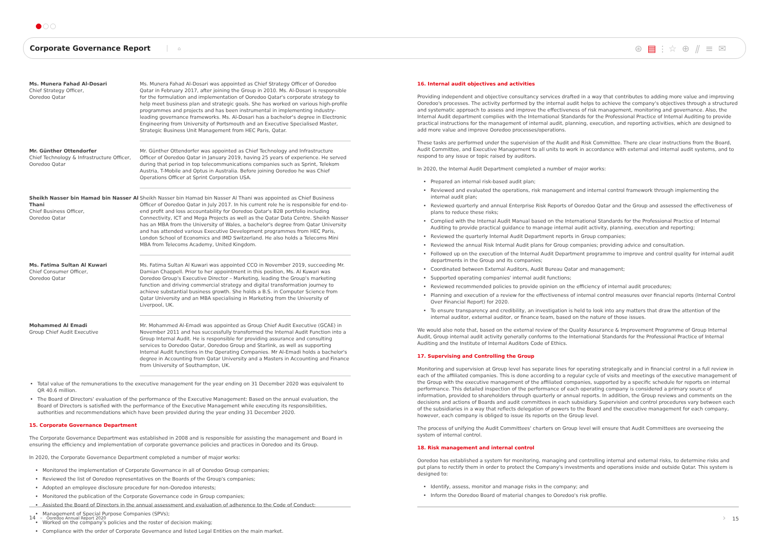Corporate Governance Report
⌂ ⊛▤⫶☆⊕⫽≡✉
| Ms. Munera Fahad Al-Dosari Chief Strategy Officer, Ooredoo Qatar | Ms. Munera Fahad Al-Dosari was appointed as Chief Strategy Officer of Ooredoo Qatar in February 2017, after joining the Group in 2010. Ms. Al-Dosari is responsible for the formulation and implementation of Ooredoo Qatar's corporate strategy to help meet business plan and strategic goals. She has worked on various high-profile programmes and projects and has been instrumental in implementing industry-leading governance frameworks. Ms. Al-Dosari has a bachelor's degree in Electronic Engineering from University of Portsmouth and an Executive Specialised Master, Strategic Business Unit Management from HEC Paris, Qatar. |
| Mr. Günther Ottendorfer Chief Technology & Infrastructure Officer, Ooredoo Qatar | Mr. Günther Ottendorfer was appointed as Chief Technology and Infrastructure Officer of Ooredoo Qatar in January 2019, having 25 years of experience. He served during that period in top telecommunications companies such as Sprint, Telekom Austria, T-Mobile and Optus in Australia. Before joining Ooredoo he was Chief Operations Officer at Sprint Corporation USA. |
| Sheikh Nasser bin Hamad bin Nasser Al Thani Chief Business Officer, Ooredoo Qatar | Sheikh Nasser bin Hamad bin Nasser Al Thani was appointed as Chief Business Officer of Ooredoo Qatar in July 2017. In his current role he is responsible for end-to-end profit and loss accountability for Ooredoo Qatar's B2B portfolio including Connectivity, ICT and Mega Projects as well as the Qatar Data Centre. Sheikh Nasser has an MBA from the University of Wales, a bachelor's degree from Qatar University and has attended various Executive Development programmes from HEC Paris, London School of Economics and IMD Switzerland. He also holds a Telecoms Mini MBA from Telecoms Academy, United Kingdom. |
| Ms. Fatima Sultan Al Kuwari Chief Consumer Officer, Ooredoo Qatar | Ms. Fatima Sultan Al Kuwari was appointed CCO in November 2019, succeeding Mr. Damian Chappell. Prior to her appointment in this position, Ms. Al Kuwari was Ooredoo Group's Executive Director – Marketing, leading the Group's marketing function and driving commercial strategy and digital transformation journey to achieve substantial business growth. She holds a B.S. in Computer Science from Qatar University and an MBA specialising in Marketing from the University of Liverpool, UK. |
| Mohammed Al Emadi Group Chief Audit Executive | Mr. Mohammed Al-Emadi was appointed as Group Chief Audit Executive (GCAE) in November 2011 and has successfully transformed the Internal Audit Function into a Group Internal Audit. He is responsible for providing assurance and consulting services to Ooredoo Qatar, Ooredoo Group and Starlink, as well as supporting Internal Audit functions in the Operating Companies. Mr Al-Emadi holds a bachelor's degree in Accounting from Qatar University and a Masters in Accounting and Finance from University of Southampton, UK. |
Total value of the remunerations to the executive management for the year ending on 31 December 2020 was equivalent to QR 40.6 million.
The Board of Directors' evaluation of the performance of the Executive Management: Based on the annual evaluation, the Board of Directors is satisfied with the performance of the Executive Management while executing its responsibilities, authorities and recommendations which have been provided during the year ending 31 December 2020.
15. Corporate Governance Department
The Corporate Governance Department was established in 2008 and is responsible for assisting the management and Board in ensuring the efficiency and implementation of corporate governance policies and practices in Ooredoo and its Group.
In 2020, the Corporate Governance Department completed a number of major works:
Monitored the implementation of Corporate Governance in all of Ooredoo Group companies;
Reviewed the list of Ooredoo representatives on the Boards of the Group's companies;
Adopted an employee disclosure procedure for non-Ooredoo interests;
Monitored the publication of the Corporate Governance code in Group companies;
Assisted the Board of Directors in the annual assessment and evaluation of adherence to the Code of Conduct;
Management of Special Purpose Companies (SPVs);
Worked on the company's policies and the roster of decision making;
Compliance with the order of Corporate Governance and listed Legal Entities on the main market.
16. Internal audit objectives and activities
Providing independent and objective consultancy services drafted in a way that contributes to adding more value and improving Ooredoo's processes. The activity performed by the internal audit helps to achieve the company's objectives through a structured and systematic approach to assess and improve the effectiveness of risk management, monitoring and governance. Also, the Internal Audit department complies with the International Standards for the Professional Practice of Internal Auditing to provide practical instructions for the management of internal audit, planning, execution, and reporting activities, which are designed to add more value and improve Ooredoo processes/operations.
These tasks are performed under the supervision of the Audit and Risk Committee. There are clear instructions from the Board, Audit Committee, and Executive Management to all units to work in accordance with external and internal audit systems, and to respond to any issue or topic raised by auditors.
In 2020, the Internal Audit Department completed a number of major works:
Prepared an internal risk-based audit plan;
Reviewed and evaluated the operations, risk management and internal control framework through implementing the internal audit plan;
Reviewed quarterly and annual Enterprise Risk Reports of Ooredoo Qatar and the Group and assessed the effectiveness of plans to reduce these risks;
Complied with the Internal Audit Manual based on the International Standards for the Professional Practice of Internal Auditing to provide practical guidance to manage internal audit activity, planning, execution and reporting;
Reviewed the quarterly Internal Audit Department reports in Group companies;
Reviewed the annual Risk Internal Audit plans for Group companies; providing advice and consultation.
Followed up on the execution of the Internal Audit Department programme to improve and control quality for internal audit departments in the Group and its companies;
Coordinated between External Auditors, Audit Bureau Qatar and management;
Supported operating companies' internal audit functions;
Reviewed recommended policies to provide opinion on the efficiency of internal audit procedures;
Planning and execution of a review for the effectiveness of internal control measures over financial reports (Internal Control Over Financial Report) for 2020.
To ensure transparency and credibility, an investigation is held to look into any matters that draw the attention of the internal auditor, external auditor, or finance team, based on the nature of those issues.
We would also note that, based on the external review of the Quality Assurance & Improvement Programme of Group Internal Audit, Group internal audit activity generally conforms to the International Standards for the Professional Practice of Internal Auditing and the Institute of Internal Auditors Code of Ethics.
17. Supervising and Controlling the Group
Monitoring and supervision at Group level has separate lines for operating strategically and in financial control in a full review in each of the affiliated companies. This is done according to a regular cycle of visits and meetings of the executive management of the Group with the executive management of the affiliated companies, supported by a specific schedule for reports on internal performance. This detailed inspection of the performance of each operating company is considered a primary source of information, provided to shareholders through quarterly or annual reports. In addition, the Group reviews and comments on the decisions and actions of Boards and audit committees in each subsidiary. Supervision and control procedures vary between each of the subsidiaries in a way that reflects delegation of powers to the Board and the executive management for each company, however, each company is obliged to issue its reports on the Group level.
The process of unifying the Audit Committees' charters on Group level will ensure that Audit Committees are overseeing the system of internal control.
18. Risk management and internal control
Ooredoo has established a system for monitoring, managing and controlling internal and external risks, to determine risks and put plans to rectify them in order to protect the Company's investments and operations inside and outside Qatar. This system is designed to:
Identify, assess, monitor and manage risks in the company; and
Inform the Ooredoo Board of material changes to Ooredoo's risk profile.
14 ∝ Ooredoo Annual Report 2020 › 15